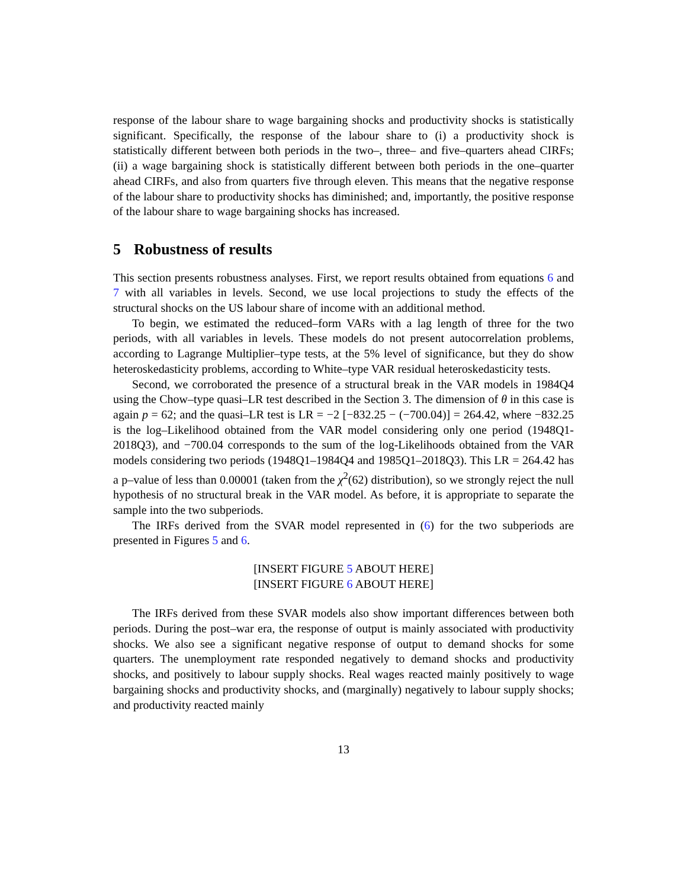response of the labour share to wage bargaining shocks and productivity shocks is statistically significant. Specifically, the response of the labour share to (i) a productivity shock is statistically different between both periods in the two–, three– and five–quarters ahead CIRFs; (ii) a wage bargaining shock is statistically different between both periods in the one–quarter ahead CIRFs, and also from quarters five through eleven. This means that the negative response of the labour share to productivity shocks has diminished; and, importantly, the positive response of the labour share to wage bargaining shocks has increased.
5 Robustness of results
This section presents robustness analyses. First, we report results obtained from equations 6 and 7 with all variables in levels. Second, we use local projections to study the effects of the structural shocks on the US labour share of income with an additional method.
To begin, we estimated the reduced–form VARs with a lag length of three for the two periods, with all variables in levels. These models do not present autocorrelation problems, according to Lagrange Multiplier–type tests, at the 5% level of significance, but they do show heteroskedasticity problems, according to White–type VAR residual heteroskedasticity tests.
Second, we corroborated the presence of a structural break in the VAR models in 1984Q4 using the Chow–type quasi–LR test described in the Section 3. The dimension of θ in this case is again p = 62; and the quasi–LR test is LR = −2 [−832.25 − (−700.04)] = 264.42, where −832.25 is the log–Likelihood obtained from the VAR model considering only one period (1948Q1-2018Q3), and −700.04 corresponds to the sum of the log-Likelihoods obtained from the VAR models considering two periods (1948Q1–1984Q4 and 1985Q1–2018Q3). This LR = 264.42 has a p–value of less than 0.00001 (taken from the χ<sup>2</sup>(62) distribution), so we strongly reject the null hypothesis of no structural break in the VAR model. As before, it is appropriate to separate the sample into the two subperiods.
The IRFs derived from the SVAR model represented in (6) for the two subperiods are presented in Figures 5 and 6.
[INSERT FIGURE 5 ABOUT HERE]
[INSERT FIGURE 6 ABOUT HERE]
The IRFs derived from these SVAR models also show important differences between both periods. During the post–war era, the response of output is mainly associated with productivity shocks. We also see a significant negative response of output to demand shocks for some quarters. The unemployment rate responded negatively to demand shocks and productivity shocks, and positively to labour supply shocks. Real wages reacted mainly positively to wage bargaining shocks and productivity shocks, and (marginally) negatively to labour supply shocks; and productivity reacted mainly
13